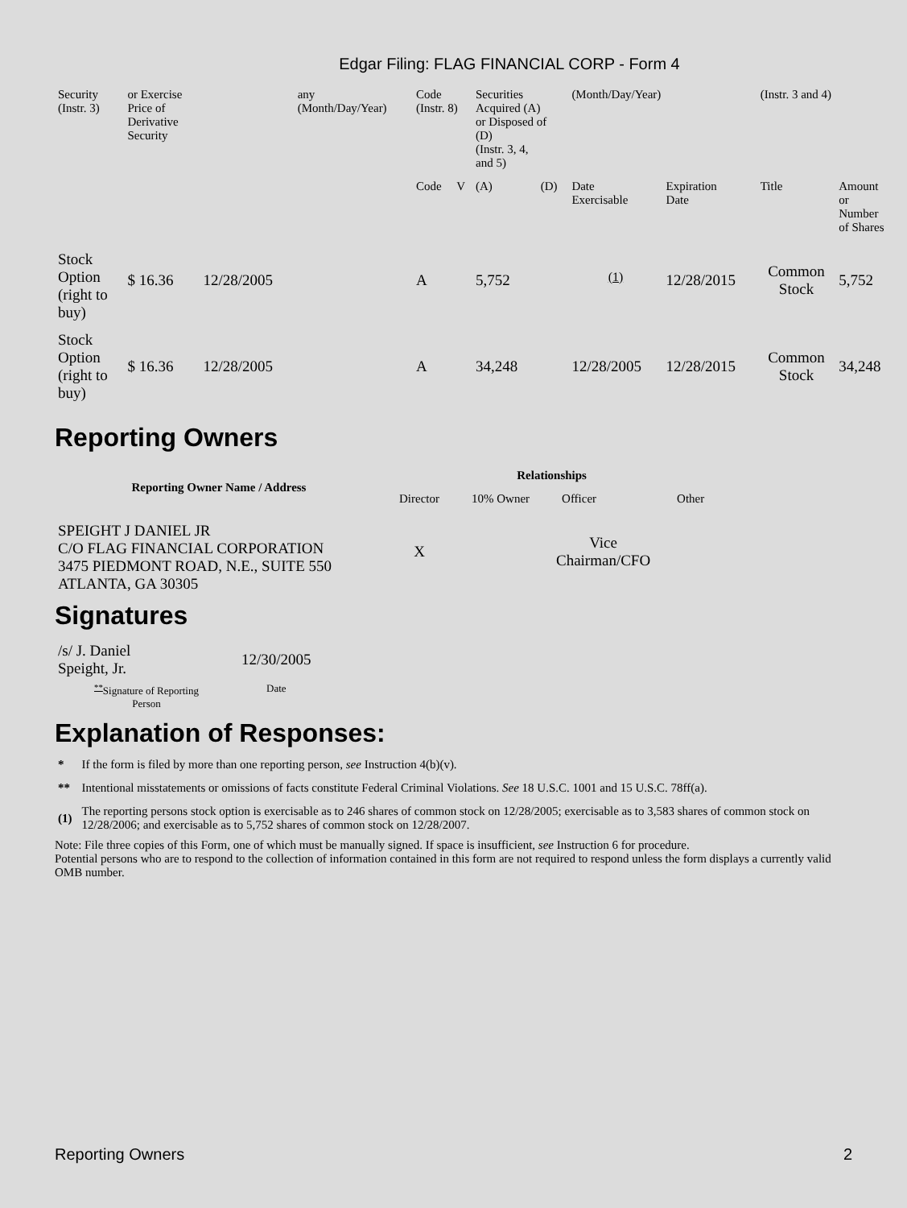Edgar Filing: FLAG FINANCIAL CORP - Form 4
| Security (Instr. 3) | or Exercise Price of Derivative Security | | any (Month/Day/Year) | Code (Instr. 8) | | Securities Acquired (A) or Disposed of (D) (Instr. 3, 4, and 5) | | (Month/Day/Year) | | (Instr. 3 and 4) | |
| | | | | Code | V | (A) | (D) | Date Exercisable | Expiration Date | Title | Amount or Number of Shares |
| Stock Option (right to buy) | $ 16.36 | 12/28/2005 | | A | | 5,752 | | <sup>(1)</sup> | 12/28/2015 | Common Stock | 5,752 |
| Stock Option (right to buy) | $ 16.36 | 12/28/2005 | | A | | 34,248 | | 12/28/2005 | 12/28/2015 | Common Stock | 34,248 |
Reporting Owners
| Reporting Owner Name / Address | Relationships | | | |
| --- | --- | --- | --- | --- |
| | Director | 10% Owner | Officer | Other |
| SPEIGHT J DANIEL JR C/O FLAG FINANCIAL CORPORATION 3475 PIEDMONT ROAD, N.E., SUITE 550 ATLANTA, GA 30305 | X | | Vice Chairman/CFO | |
Signatures
| /s/ J. Daniel Speight, Jr. | 12/30/2005 |
| <sup>**</sup> Signature of Reporting Person | Date |
Explanation of Responses:
| * | If the form is filed by more than one reporting person, see Instruction 4(b)(v). |
| ** | Intentional misstatements or omissions of facts constitute Federal Criminal Violations. See 18 U.S.C. 1001 and 15 U.S.C. 78ff(a). |
| (1) | The reporting persons stock option is exercisable as to 246 shares of common stock on 12/28/2005; exercisable as to 3,583 shares of common stock on 12/28/2006; and exercisable as to 5,752 shares of common stock on 12/28/2007. |
Note: File three copies of this Form, one of which must be manually signed. If space is insufficient, see Instruction 6 for procedure.
Potential persons who are to respond to the collection of information contained in this form are not required to respond unless the form displays a currently valid OMB number.
Reporting Owners 2